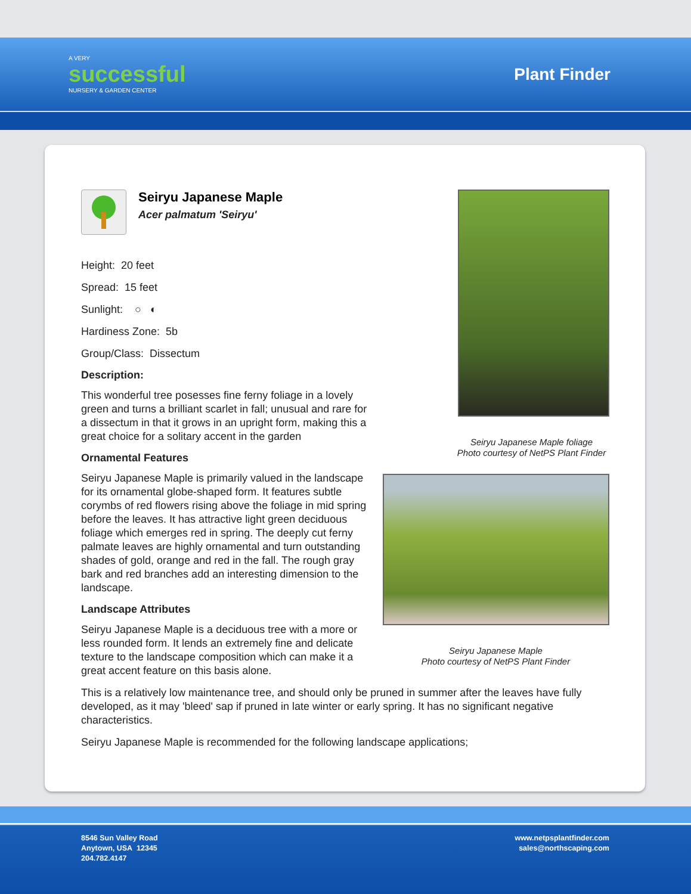A VERY
successful
NURSERY & GARDEN CENTER
Plant Finder
Seiryu Japanese Maple
Acer palmatum 'Seiryu'
Height: 20 feet
Spread: 15 feet
Sunlight: ○ ◐
Hardiness Zone: 5b
Group/Class: Dissectum
Description:
This wonderful tree posesses fine ferny foliage in a lovely green and turns a brilliant scarlet in fall; unusual and rare for a dissectum in that it grows in an upright form, making this a great choice for a solitary accent in the garden
Ornamental Features
Seiryu Japanese Maple is primarily valued in the landscape for its ornamental globe-shaped form. It features subtle corymbs of red flowers rising above the foliage in mid spring before the leaves. It has attractive light green deciduous foliage which emerges red in spring. The deeply cut ferny palmate leaves are highly ornamental and turn outstanding shades of gold, orange and red in the fall. The rough gray bark and red branches add an interesting dimension to the landscape.
Landscape Attributes
Seiryu Japanese Maple is a deciduous tree with a more or less rounded form. It lends an extremely fine and delicate texture to the landscape composition which can make it a great accent feature on this basis alone.
Seiryu Japanese Maple foliage
Photo courtesy of NetPS Plant Finder
Seiryu Japanese Maple
Photo courtesy of NetPS Plant Finder
This is a relatively low maintenance tree, and should only be pruned in summer after the leaves have fully developed, as it may 'bleed' sap if pruned in late winter or early spring. It has no significant negative characteristics.
Seiryu Japanese Maple is recommended for the following landscape applications;
8546 Sun Valley Road
Anytown, USA 12345
204.782.4147
www.netpsplantfinder.com
sales@northscaping.com